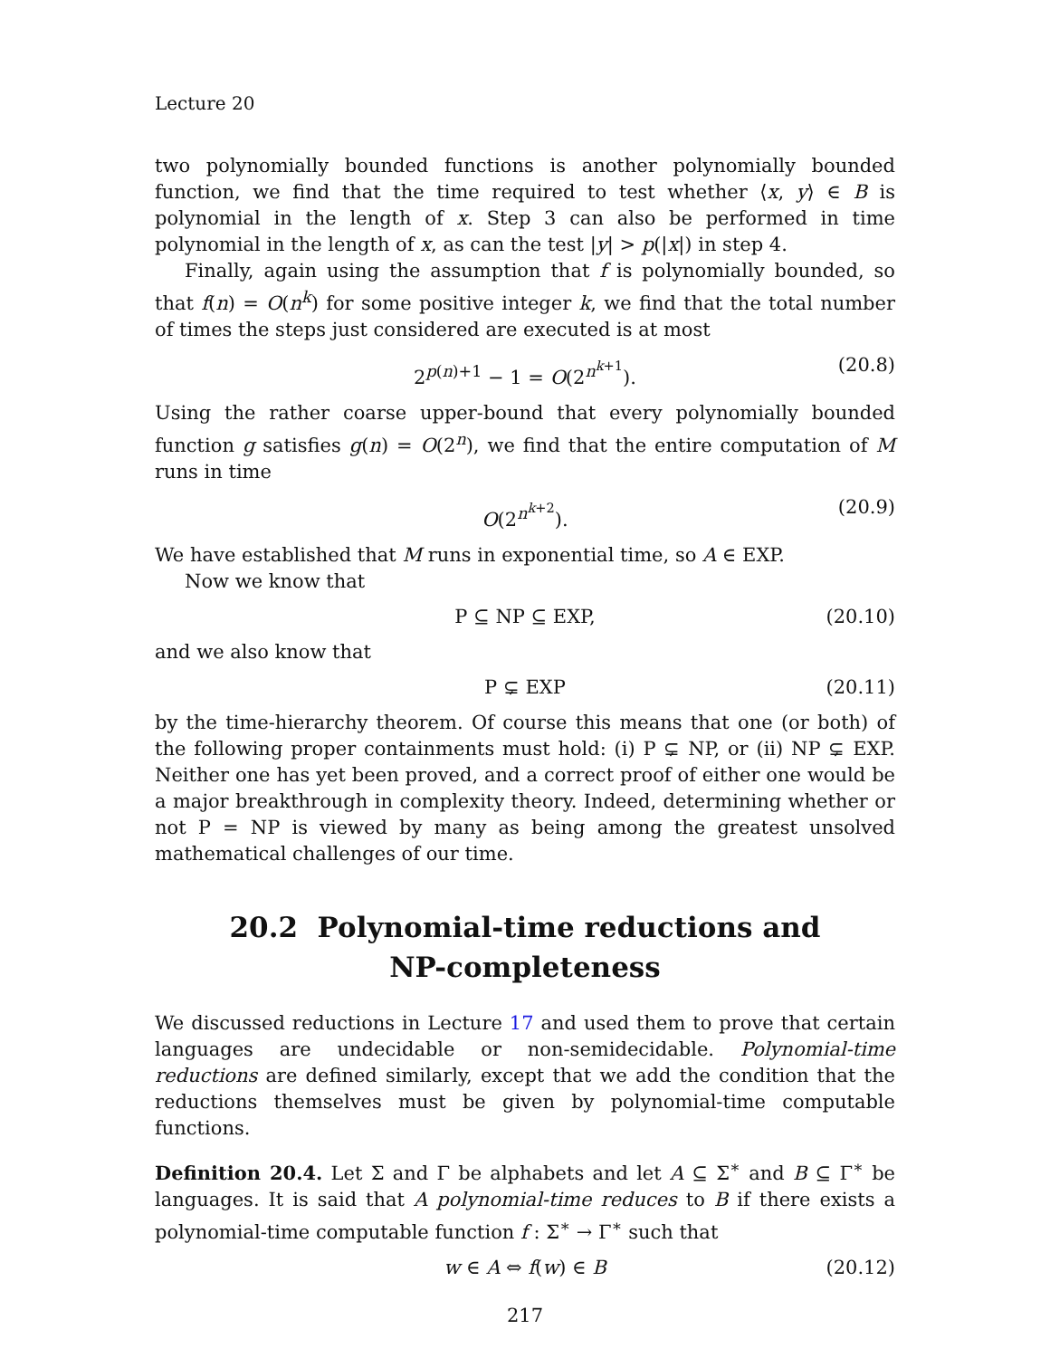Lecture 20
two polynomially bounded functions is another polynomially bounded function, we find that the time required to test whether ⟨x, y⟩ ∈ B is polynomial in the length of x. Step 3 can also be performed in time polynomial in the length of x, as can the test |y| > p(|x|) in step 4.
Finally, again using the assumption that f is polynomially bounded, so that f(n) = O(n<sup>k</sup>) for some positive integer k, we find that the total number of times the steps just considered are executed is at most
2<sup>p(n)+1</sup> − 1 = O(2<sup>n<sup>k+1</sup></sup>). (20.8)
Using the rather coarse upper-bound that every polynomially bounded function g satisfies g(n) = O(2<sup>n</sup>), we find that the entire computation of M runs in time
O(2<sup>n<sup>k+2</sup></sup>). (20.9)
We have established that M runs in exponential time, so A ∈ EXP.
Now we know that
P ⊆ NP ⊆ EXP, (20.10)
and we also know that
P ⊊ EXP (20.11)
by the time-hierarchy theorem. Of course this means that one (or both) of the following proper containments must hold: (i) P ⊊ NP, or (ii) NP ⊊ EXP. Neither one has yet been proved, and a correct proof of either one would be a major breakthrough in complexity theory. Indeed, determining whether or not P = NP is viewed by many as being among the greatest unsolved mathematical challenges of our time.
20.2 Polynomial-time reductions and
NP-completeness
We discussed reductions in Lecture 17 and used them to prove that certain languages are undecidable or non-semidecidable. Polynomial-time reductions are defined similarly, except that we add the condition that the reductions themselves must be given by polynomial-time computable functions.
Definition 20.4. Let Σ and Γ be alphabets and let A ⊆ Σ<sup>∗</sup> and B ⊆ Γ<sup>∗</sup> be languages. It is said that A polynomial-time reduces to B if there exists a polynomial-time computable function f : Σ<sup>∗</sup> → Γ<sup>∗</sup> such that
w ∈ A ⇔ f(w) ∈ B (20.12)
217